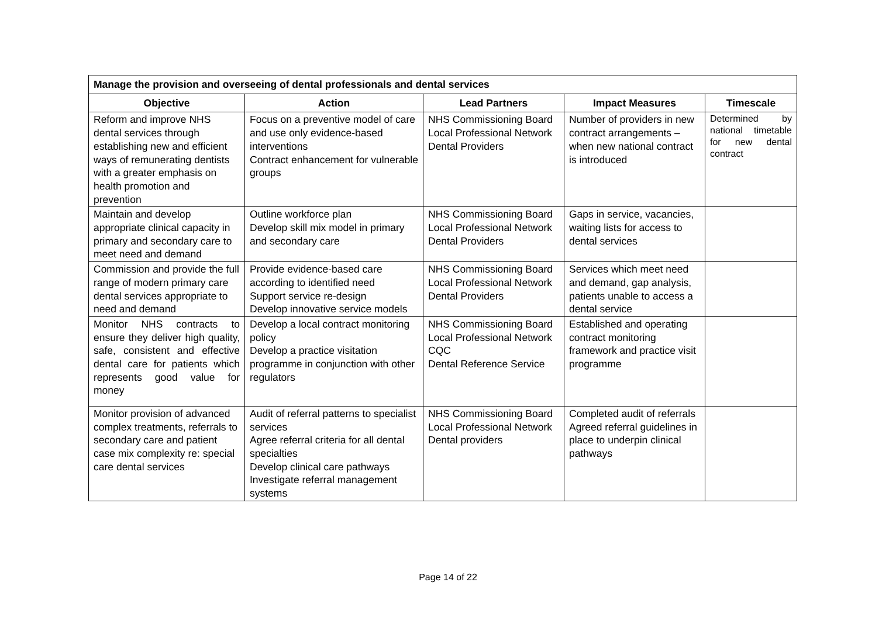| Manage the provision and overseeing of dental professionals and dental services | | | | |
| --- | --- | --- | --- | --- |
| Objective | Action | Lead Partners | Impact Measures | Timescale |
| Reform and improve NHS dental services through establishing new and efficient ways of remunerating dentists with a greater emphasis on health promotion and prevention | Focus on a preventive model of care and use only evidence-based interventions Contract enhancement for vulnerable groups | NHS Commissioning Board Local Professional Network Dental Providers | Number of providers in new contract arrangements – when new national contract is introduced | Determined by national timetable for new dental contract |
| Maintain and develop appropriate clinical capacity in primary and secondary care to meet need and demand | Outline workforce plan Develop skill mix model in primary and secondary care | NHS Commissioning Board Local Professional Network Dental Providers | Gaps in service, vacancies, waiting lists for access to dental services | |
| Commission and provide the full range of modern primary care dental services appropriate to need and demand | Provide evidence-based care according to identified need Support service re-design Develop innovative service models | NHS Commissioning Board Local Professional Network Dental Providers | Services which meet need and demand, gap analysis, patients unable to access a dental service | |
| Monitor NHS contracts to ensure they deliver high quality, safe, consistent and effective dental care for patients which represents good value for money | Develop a local contract monitoring policy Develop a practice visitation programme in conjunction with other regulators | NHS Commissioning Board Local Professional Network CQC Dental Reference Service | Established and operating contract monitoring framework and practice visit programme | |
| Monitor provision of advanced complex treatments, referrals to secondary care and patient case mix complexity re: special care dental services | Audit of referral patterns to specialist services Agree referral criteria for all dental specialties Develop clinical care pathways Investigate referral management systems | NHS Commissioning Board Local Professional Network Dental providers | Completed audit of referrals Agreed referral guidelines in place to underpin clinical pathways | |
Page 14 of 22